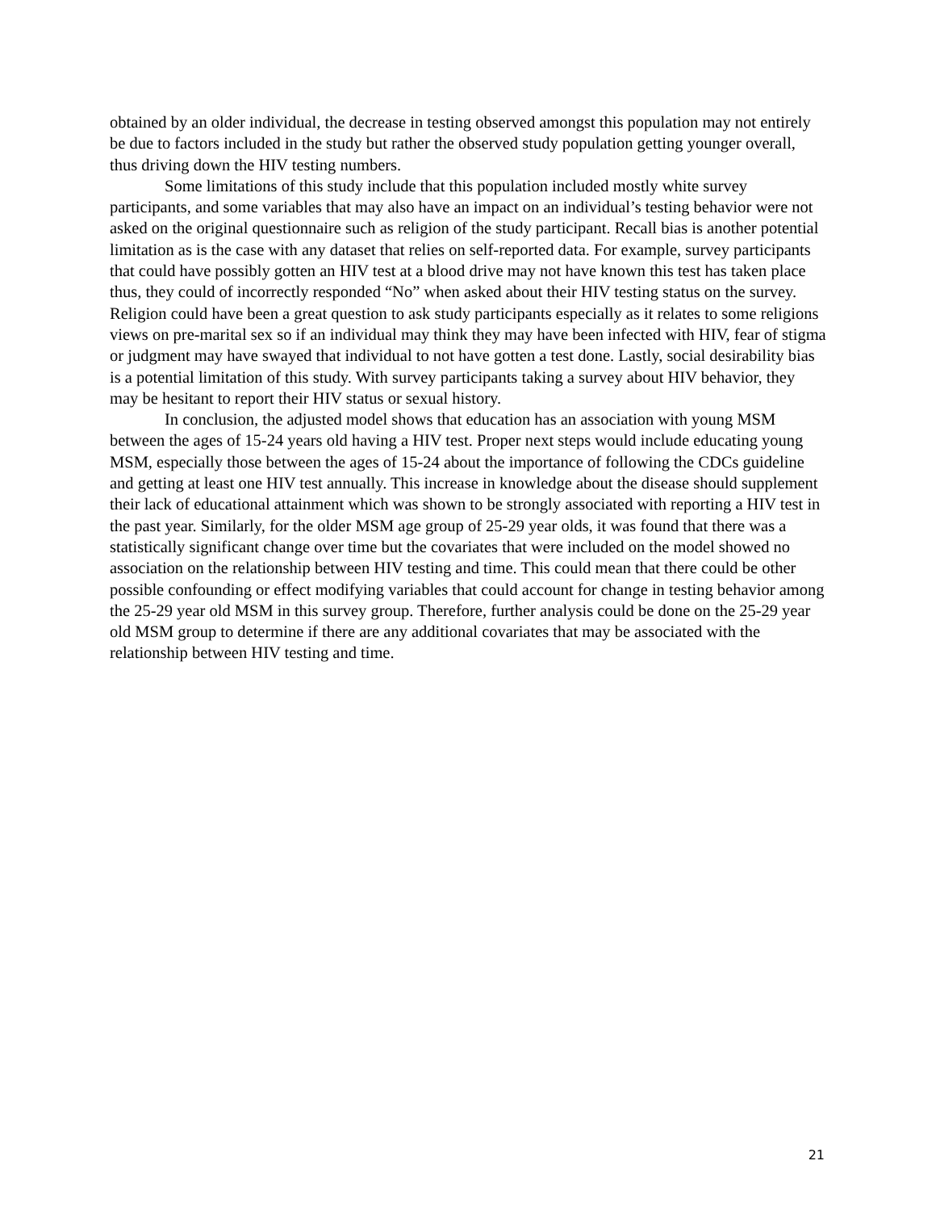obtained by an older individual, the decrease in testing observed amongst this population may not entirely be due to factors included in the study but rather the observed study population getting younger overall, thus driving down the HIV testing numbers.
Some limitations of this study include that this population included mostly white survey participants, and some variables that may also have an impact on an individual’s testing behavior were not asked on the original questionnaire such as religion of the study participant. Recall bias is another potential limitation as is the case with any dataset that relies on self-reported data. For example, survey participants that could have possibly gotten an HIV test at a blood drive may not have known this test has taken place thus, they could of incorrectly responded “No” when asked about their HIV testing status on the survey. Religion could have been a great question to ask study participants especially as it relates to some religions views on pre-marital sex so if an individual may think they may have been infected with HIV, fear of stigma or judgment may have swayed that individual to not have gotten a test done. Lastly, social desirability bias is a potential limitation of this study. With survey participants taking a survey about HIV behavior, they may be hesitant to report their HIV status or sexual history.
In conclusion, the adjusted model shows that education has an association with young MSM between the ages of 15-24 years old having a HIV test. Proper next steps would include educating young MSM, especially those between the ages of 15-24 about the importance of following the CDCs guideline and getting at least one HIV test annually. This increase in knowledge about the disease should supplement their lack of educational attainment which was shown to be strongly associated with reporting a HIV test in the past year. Similarly, for the older MSM age group of 25-29 year olds, it was found that there was a statistically significant change over time but the covariates that were included on the model showed no association on the relationship between HIV testing and time. This could mean that there could be other possible confounding or effect modifying variables that could account for change in testing behavior among the 25-29 year old MSM in this survey group. Therefore, further analysis could be done on the 25-29 year old MSM group to determine if there are any additional covariates that may be associated with the relationship between HIV testing and time.
21